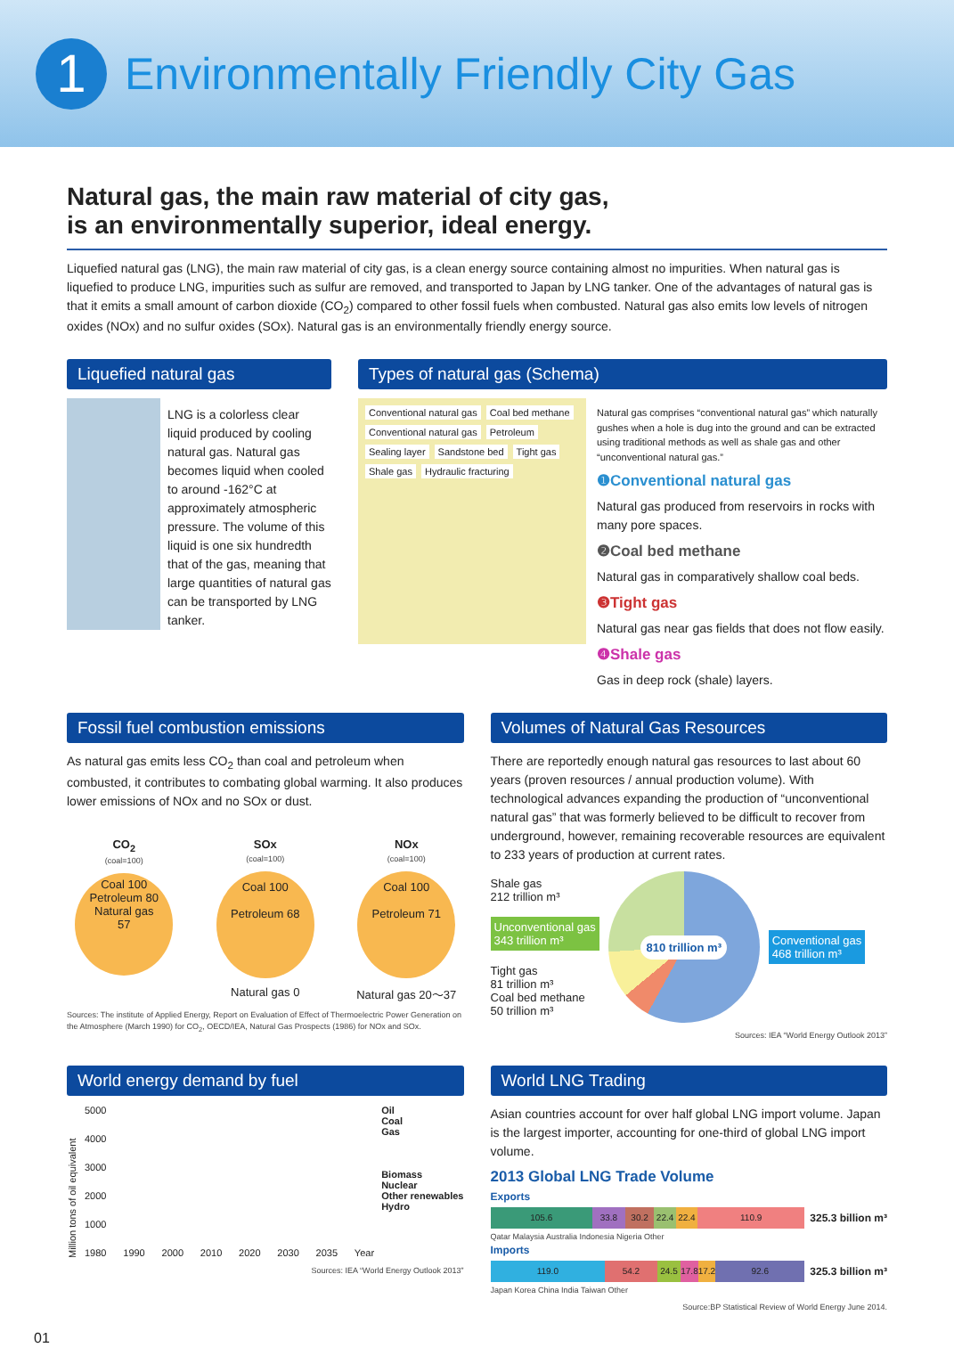1
Environmentally Friendly City Gas
Natural gas, the main raw material of city gas,
is an environmentally superior, ideal energy.
Liquefied natural gas (LNG), the main raw material of city gas, is a clean energy source containing almost no impurities. When natural gas is liquefied to produce LNG, impurities such as sulfur are removed, and transported to Japan by LNG tanker. One of the advantages of natural gas is that it emits a small amount of carbon dioxide (CO<sub>2</sub>) compared to other fossil fuels when combusted. Natural gas also emits low levels of nitrogen oxides (NOx) and no sulfur oxides (SOx). Natural gas is an environmentally friendly energy source.
Liquefied natural gas
LNG is a colorless clear liquid produced by cooling natural gas. Natural gas becomes liquid when cooled to around -162°C at approximately atmospheric pressure. The volume of this liquid is one six hundredth that of the gas, meaning that large quantities of natural gas can be transported by LNG tanker.
Types of natural gas (Schema)
Conventional natural gas Coal bed methane Conventional natural gas Petroleum Sealing layer Sandstone bed Tight gas Shale gas Hydraulic fracturing
Natural gas comprises “conventional natural gas” which naturally gushes when a hole is dug into the ground and can be extracted using traditional methods as well as shale gas and other “unconventional natural gas.”
❶Conventional natural gas
Natural gas produced from reservoirs in rocks with many pore spaces.
❷Coal bed methane
Natural gas in comparatively shallow coal beds.
❸Tight gas
Natural gas near gas fields that does not flow easily.
❹Shale gas
Gas in deep rock (shale) layers.
Fossil fuel combustion emissions
As natural gas emits less CO<sub>2</sub> than coal and petroleum when combusted, it contributes to combating global warming. It also produces lower emissions of NOx and no SOx or dust.
CO<sub>2</sub>
(coal=100)
Coal 100
Petroleum 80
Natural gas
57
SOx
(coal=100)
Coal 100
Petroleum 68
Natural gas 0
NOx
(coal=100)
Coal 100
Petroleum 71
Natural gas 20〜37
Sources: The institute of Applied Energy, Report on Evaluation of Effect of Thermoelectric Power Generation on the Atmosphere (March 1990) for CO<sub>2</sub>, OECD/IEA, Natural Gas Prospects (1986) for NOx and SOx.
Volumes of Natural Gas Resources
There are reportedly enough natural gas resources to last about 60 years (proven resources / annual production volume). With technological advances expanding the production of “unconventional natural gas” that was formerly believed to be difficult to recover from underground, however, remaining recoverable resources are equivalent to 233 years of production at current rates.
Shale gas
212 trillion m³
Unconventional gas
343 trillion m³
Tight gas
81 trillion m³
Coal bed methane
50 trillion m³
810 trillion m³
Conventional gas
468 trillion m³
Sources: IEA “World Energy Outlook 2013”
World energy demand by fuel
Million tons of oil equivalent
5000
4000
3000
2000
1000
1980 1990 2000 2010 2020 2030 2035 Year
Oil
Coal
Gas
Biomass
Nuclear
Other renewables
Hydro
Sources: IEA “World Energy Outlook 2013”
World LNG Trading
Asian countries account for over half global LNG import volume. Japan is the largest importer, accounting for one-third of global LNG import volume.
2013 Global LNG Trade Volume
Exports
105.6 33.8 30.2 22.4 22.4 110.9
325.3 billion m³
Qatar Malaysia Australia Indonesia Nigeria Other
Imports
119.0 54.2 24.5 17.8 17.2 92.6
325.3 billion m³
Japan Korea China India Taiwan Other
Source:BP Statistical Review of World Energy June 2014.
01